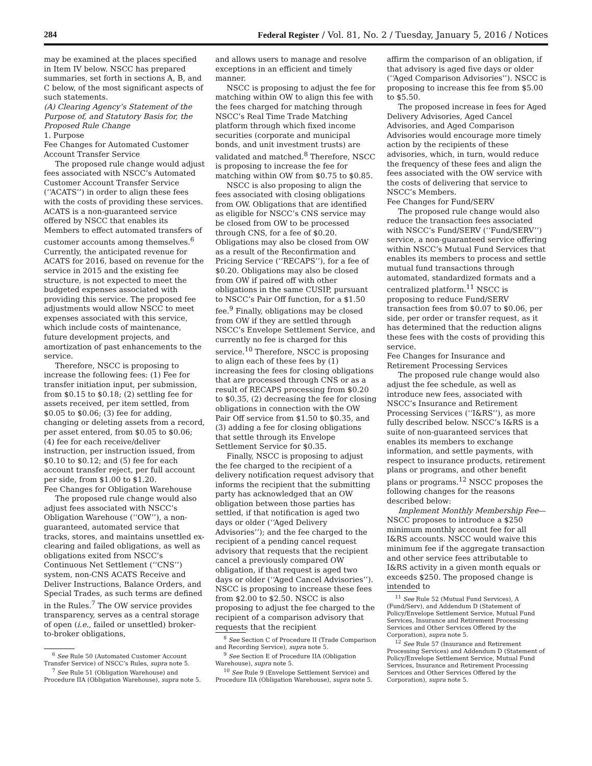284 Federal Register / Vol. 81, No. 2 / Tuesday, January 5, 2016 / Notices
may be examined at the places specified in Item IV below. NSCC has prepared summaries, set forth in sections A, B, and C below, of the most significant aspects of such statements.
(A) Clearing Agency’s Statement of the Purpose of, and Statutory Basis for, the Proposed Rule Change
1. Purpose
Fee Changes for Automated Customer Account Transfer Service
The proposed rule change would adjust fees associated with NSCC’s Automated Customer Account Transfer Service (‘‘ACATS’’) in order to align these fees with the costs of providing these services. ACATS is a non-guaranteed service offered by NSCC that enables its Members to effect automated transfers of customer accounts among themselves.<sup>6</sup> Currently, the anticipated revenue for ACATS for 2016, based on revenue for the service in 2015 and the existing fee structure, is not expected to meet the budgeted expenses associated with providing this service. The proposed fee adjustments would allow NSCC to meet expenses associated with this service, which include costs of maintenance, future development projects, and amortization of past enhancements to the service.
Therefore, NSCC is proposing to increase the following fees: (1) Fee for transfer initiation input, per submission, from $0.15 to $0.18; (2) settling fee for assets received, per item settled, from $0.05 to $0.06; (3) fee for adding, changing or deleting assets from a record, per asset entered, from $0.05 to $0.06; (4) fee for each receive/deliver instruction, per instruction issued, from $0.10 to $0.12; and (5) fee for each account transfer reject, per full account per side, from $1.00 to $1.20.
Fee Changes for Obligation Warehouse
The proposed rule change would also adjust fees associated with NSCC’s Obligation Warehouse (‘‘OW’’), a non-guaranteed, automated service that tracks, stores, and maintains unsettled ex-clearing and failed obligations, as well as obligations exited from NSCC’s Continuous Net Settlement (‘‘CNS’’) system, non-CNS ACATS Receive and Deliver Instructions, Balance Orders, and Special Trades, as such terms are defined in the Rules.<sup>7</sup> The OW service provides transparency, serves as a central storage of open (i.e., failed or unsettled) broker-to-broker obligations,
<sup>6</sup> See Rule 50 (Automated Customer Account Transfer Service) of NSCC’s Rules, supra note 5.
<sup>7</sup> See Rule 51 (Obligation Warehouse) and Procedure IIA (Obligation Warehouse), supra note 5.
and allows users to manage and resolve exceptions in an efficient and timely manner.
NSCC is proposing to adjust the fee for matching within OW to align this fee with the fees charged for matching through NSCC’s Real Time Trade Matching platform through which fixed income securities (corporate and municipal bonds, and unit investment trusts) are validated and matched.<sup>8</sup> Therefore, NSCC is proposing to increase the fee for matching within OW from $0.75 to $0.85.
NSCC is also proposing to align the fees associated with closing obligations from OW. Obligations that are identified as eligible for NSCC’s CNS service may be closed from OW to be processed through CNS, for a fee of $0.20. Obligations may also be closed from OW as a result of the Reconfirmation and Pricing Service (‘‘RECAPS’’), for a fee of $0.20. Obligations may also be closed from OW if paired off with other obligations in the same CUSIP, pursuant to NSCC’s Pair Off function, for a $1.50 fee.<sup>9</sup> Finally, obligations may be closed from OW if they are settled through NSCC’s Envelope Settlement Service, and currently no fee is charged for this service.<sup>10</sup> Therefore, NSCC is proposing to align each of these fees by (1) increasing the fees for closing obligations that are processed through CNS or as a result of RECAPS processing from $0.20 to $0.35, (2) decreasing the fee for closing obligations in connection with the OW Pair Off service from $1.50 to $0.35, and (3) adding a fee for closing obligations that settle through its Envelope Settlement Service for $0.35.
Finally, NSCC is proposing to adjust the fee charged to the recipient of a delivery notification request advisory that informs the recipient that the submitting party has acknowledged that an OW obligation between those parties has settled, if that notification is aged two days or older (‘‘Aged Delivery Advisories’’); and the fee charged to the recipient of a pending cancel request advisory that requests that the recipient cancel a previously compared OW obligation, if that request is aged two days or older (‘‘Aged Cancel Advisories’’). NSCC is proposing to increase these fees from $2.00 to $2.50. NSCC is also proposing to adjust the fee charged to the recipient of a comparison advisory that requests that the recipient
<sup>8</sup> See Section C of Procedure II (Trade Comparison and Recording Service), supra note 5.
<sup>9</sup> See Section E of Procedure IIA (Obligation Warehouse), supra note 5.
<sup>10</sup> See Rule 9 (Envelope Settlement Service) and Procedure IIA (Obligation Warehouse), supra note 5.
affirm the comparison of an obligation, if that advisory is aged five days or older (‘‘Aged Comparison Advisories’’). NSCC is proposing to increase this fee from $5.00 to $5.50.
The proposed increase in fees for Aged Delivery Advisories, Aged Cancel Advisories, and Aged Comparison Advisories would encourage more timely action by the recipients of these advisories, which, in turn, would reduce the frequency of these fees and align the fees associated with the OW service with the costs of delivering that service to NSCC’s Members.
Fee Changes for Fund/SERV
The proposed rule change would also reduce the transaction fees associated with NSCC’s Fund/SERV (‘‘Fund/SERV’’) service, a non-guaranteed service offering within NSCC’s Mutual Fund Services that enables its members to process and settle mutual fund transactions through automated, standardized formats and a centralized platform.<sup>11</sup> NSCC is proposing to reduce Fund/SERV transaction fees from $0.07 to $0.06, per side, per order or transfer request, as it has determined that the reduction aligns these fees with the costs of providing this service.
Fee Changes for Insurance and Retirement Processing Services
The proposed rule change would also adjust the fee schedule, as well as introduce new fees, associated with NSCC’s Insurance and Retirement Processing Services (‘‘I&RS’’), as more fully described below. NSCC’s I&RS is a suite of non-guaranteed services that enables its members to exchange information, and settle payments, with respect to insurance products, retirement plans or programs, and other benefit plans or programs.<sup>12</sup> NSCC proposes the following changes for the reasons described below:
Implement Monthly Membership Fee—NSCC proposes to introduce a $250 minimum monthly account fee for all I&RS accounts. NSCC would waive this minimum fee if the aggregate transaction and other service fees attributable to I&RS activity in a given month equals or exceeds $250. The proposed change is intended to
<sup>11</sup> See Rule 52 (Mutual Fund Services), A (Fund/Serv), and Addendum D (Statement of Policy/Envelope Settlement Service, Mutual Fund Services, Insurance and Retirement Processing Services and Other Services Offered by the Corporation), supra note 5.
<sup>12</sup> See Rule 57 (Insurance and Retirement Processing Services) and Addendum D (Statement of Policy/Envelope Settlement Service, Mutual Fund Services, Insurance and Retirement Processing Services and Other Services Offered by the Corporation), supra note 5.